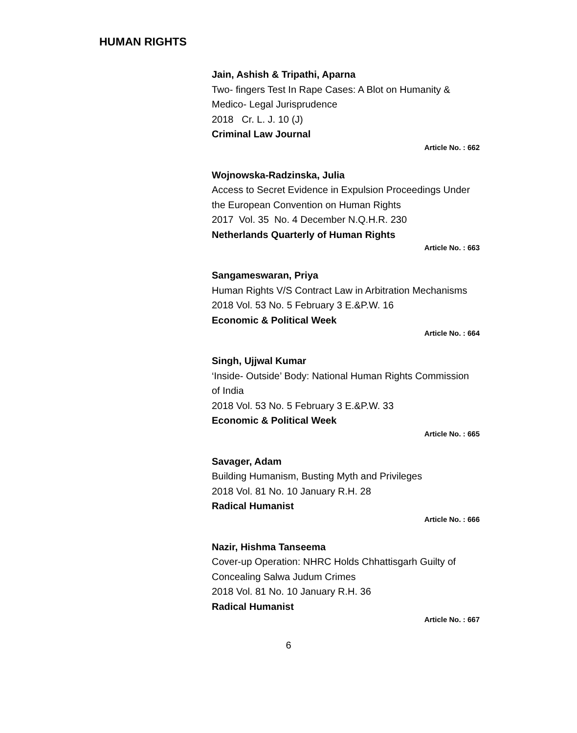HUMAN RIGHTS
Jain, Ashish & Tripathi, Aparna
Two- fingers Test In Rape Cases: A Blot on Humanity & Medico- Legal Jurisprudence
2018 Cr. L. J. 10 (J)
Criminal Law Journal
Article No. : 662
Wojnowska-Radzinska, Julia
Access to Secret Evidence in Expulsion Proceedings Under the European Convention on Human Rights
2017 Vol. 35 No. 4 December N.Q.H.R. 230
Netherlands Quarterly of Human Rights
Article No. : 663
Sangameswaran, Priya
Human Rights V/S Contract Law in Arbitration Mechanisms
2018 Vol. 53 No. 5 February 3 E.&P.W. 16
Economic & Political Week
Article No. : 664
Singh, Ujjwal Kumar
‘Inside- Outside’ Body: National Human Rights Commission of India
2018 Vol. 53 No. 5 February 3 E.&P.W. 33
Economic & Political Week
Article No. : 665
Savager, Adam
Building Humanism, Busting Myth and Privileges
2018 Vol. 81 No. 10 January R.H. 28
Radical Humanist
Article No. : 666
Nazir, Hishma Tanseema
Cover-up Operation: NHRC Holds Chhattisgarh Guilty of Concealing Salwa Judum Crimes
2018 Vol. 81 No. 10 January R.H. 36
Radical Humanist
Article No. : 667
6